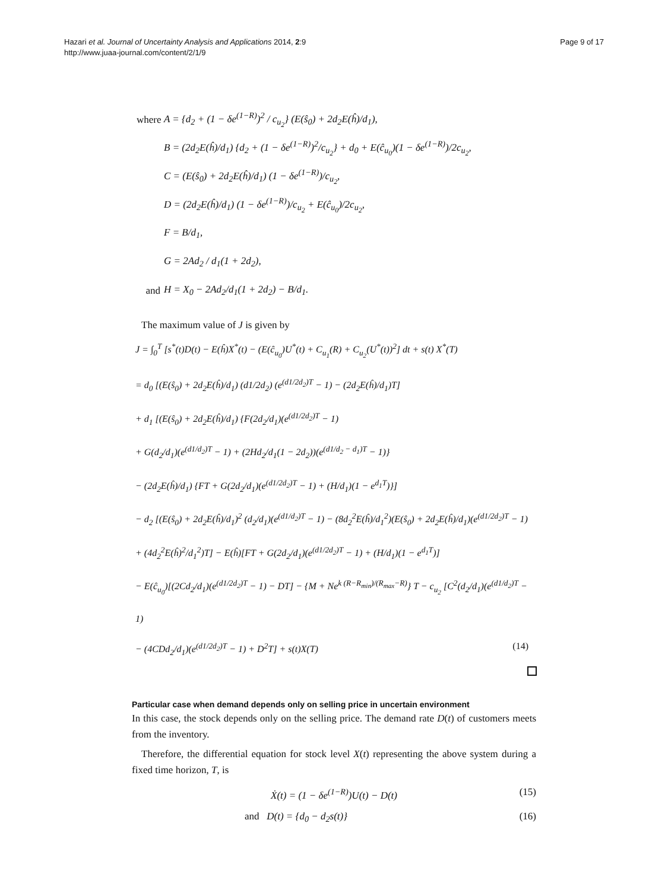Hazari et al. Journal of Uncertainty Analysis and Applications 2014, 2:9
http://www.juaa-journal.com/content/2/1/9
Page 9 of 17
where A = {d<sub>2</sub> + (1 − δe<sup>(1−R)</sup>)<sup>2</sup> / c<sub>u<sub>2</sub></sub>} (E(ŝ<sub>0</sub>) + 2d<sub>2</sub>E(ĥ)/d<sub>1</sub>),
B = (2d<sub>2</sub>E(ĥ)/d<sub>1</sub>) {d<sub>2</sub> + (1 − δe<sup>(1−R)</sup>)<sup>2</sup>/c<sub>u<sub>2</sub></sub>} + d<sub>0</sub> + E(ĉ<sub>u<sub>0</sub></sub>)(1 − δe<sup>(1−R)</sup>)/2c<sub>u<sub>2</sub></sub>,
C = (E(ŝ<sub>0</sub>) + 2d<sub>2</sub>E(ĥ)/d<sub>1</sub>) (1 − δe<sup>(1−R)</sup>)/c<sub>u<sub>2</sub></sub>,
D = (2d<sub>2</sub>E(ĥ)/d<sub>1</sub>) (1 − δe<sup>(1−R)</sup>)/c<sub>u<sub>2</sub></sub> + E(ĉ<sub>u<sub>0</sub></sub>)/2c<sub>u<sub>2</sub></sub>,
F = B/d<sub>1</sub>,
G = 2Ad<sub>2</sub> / d<sub>1</sub>(1 + 2d<sub>2</sub>),
and H = X<sub>0</sub> − 2Ad<sub>2</sub>/d<sub>1</sub>(1 + 2d<sub>2</sub>) − B/d<sub>1</sub>.
The maximum value of J is given by
J = ∫<sub>0</sub><sup>T</sup> [s<sup>*</sup>(t)D(t) − E(ĥ)X<sup>*</sup>(t) − (E(ĉ<sub>u<sub>0</sub></sub>)U<sup>*</sup>(t) + C<sub>u<sub>1</sub></sub>(R) + C<sub>u<sub>2</sub></sub>(U<sup>*</sup>(t))<sup>2</sup>] dt + s(t) X<sup>*</sup>(T)
= d<sub>0</sub> [(E(ŝ<sub>0</sub>) + 2d<sub>2</sub>E(ĥ)/d<sub>1</sub>) (d1/2d<sub>2</sub>) (e<sup>(d1/2d<sub>2</sub>)T</sup> − 1) − (2d<sub>2</sub>E(ĥ)/d<sub>1</sub>)T]
+ d<sub>1</sub> [(E(ŝ<sub>0</sub>) + 2d<sub>2</sub>E(ĥ)/d<sub>1</sub>) {F(2d<sub>2</sub>/d<sub>1</sub>)(e<sup>(d1/2d<sub>2</sub>)T</sup> − 1)
+ G(d<sub>2</sub>/d<sub>1</sub>)(e<sup>(d1/d<sub>2</sub>)T</sup> − 1) + (2Hd<sub>2</sub>/d<sub>1</sub>(1 − 2d<sub>2</sub>))(e<sup>(d1/d<sub>2</sub> − d<sub>1</sub>)T</sup> − 1)}
− (2d<sub>2</sub>E(ĥ)/d<sub>1</sub>) {FT + G(2d<sub>2</sub>/d<sub>1</sub>)(e<sup>(d1/2d<sub>2</sub>)T</sup> − 1) + (H/d<sub>1</sub>)(1 − e<sup>d<sub>1</sub>T</sup>)}]
− d<sub>2</sub> [(E(ŝ<sub>0</sub>) + 2d<sub>2</sub>E(ĥ)/d<sub>1</sub>)<sup>2</sup> (d<sub>2</sub>/d<sub>1</sub>)(e<sup>(d1/d<sub>2</sub>)T</sup> − 1) − (8d<sub>2</sub><sup>2</sup>E(ĥ)/d<sub>1</sub><sup>2</sup>)(E(ŝ<sub>0</sub>) + 2d<sub>2</sub>E(ĥ)/d<sub>1</sub>)(e<sup>(d1/2d<sub>2</sub>)T</sup> − 1)
+ (4d<sub>2</sub><sup>2</sup>E(ĥ)<sup>2</sup>/d<sub>1</sub><sup>2</sup>)T] − E(ĥ)[FT + G(2d<sub>2</sub>/d<sub>1</sub>)(e<sup>(d1/2d<sub>2</sub>)T</sup> − 1) + (H/d<sub>1</sub>)(1 − e<sup>d<sub>1</sub>T</sup>)]
− E(ĉ<sub>u<sub>0</sub></sub>)[(2Cd<sub>2</sub>/d<sub>1</sub>)(e<sup>(d1/2d<sub>2</sub>)T</sup> − 1) − DT] − {M + Ne<sup>k (R−R<sub>min</sub>)/(R<sub>max</sub>−R)</sup>} T − c<sub>u<sub>2</sub></sub> [C<sup>2</sup>(d<sub>2</sub>/d<sub>1</sub>)(e<sup>(d1/d<sub>2</sub>)T</sup> − 1)
− (4CDd<sub>2</sub>/d<sub>1</sub>)(e<sup>(d1/2d<sub>2</sub>)T</sup> − 1) + D<sup>2</sup>T] + s(t)X(T) (14)
Particular case when demand depends only on selling price in uncertain environment
In this case, the stock depends only on the selling price. The demand rate D(t) of customers meets from the inventory.
Therefore, the differential equation for stock level X(t) representing the above system during a fixed time horizon, T, is
Ẋ(t) = (1 − δe<sup>(1−R)</sup>)U(t) − D(t) (15)
and D(t) = {d<sub>0</sub> − d<sub>2</sub>s(t)} (16)